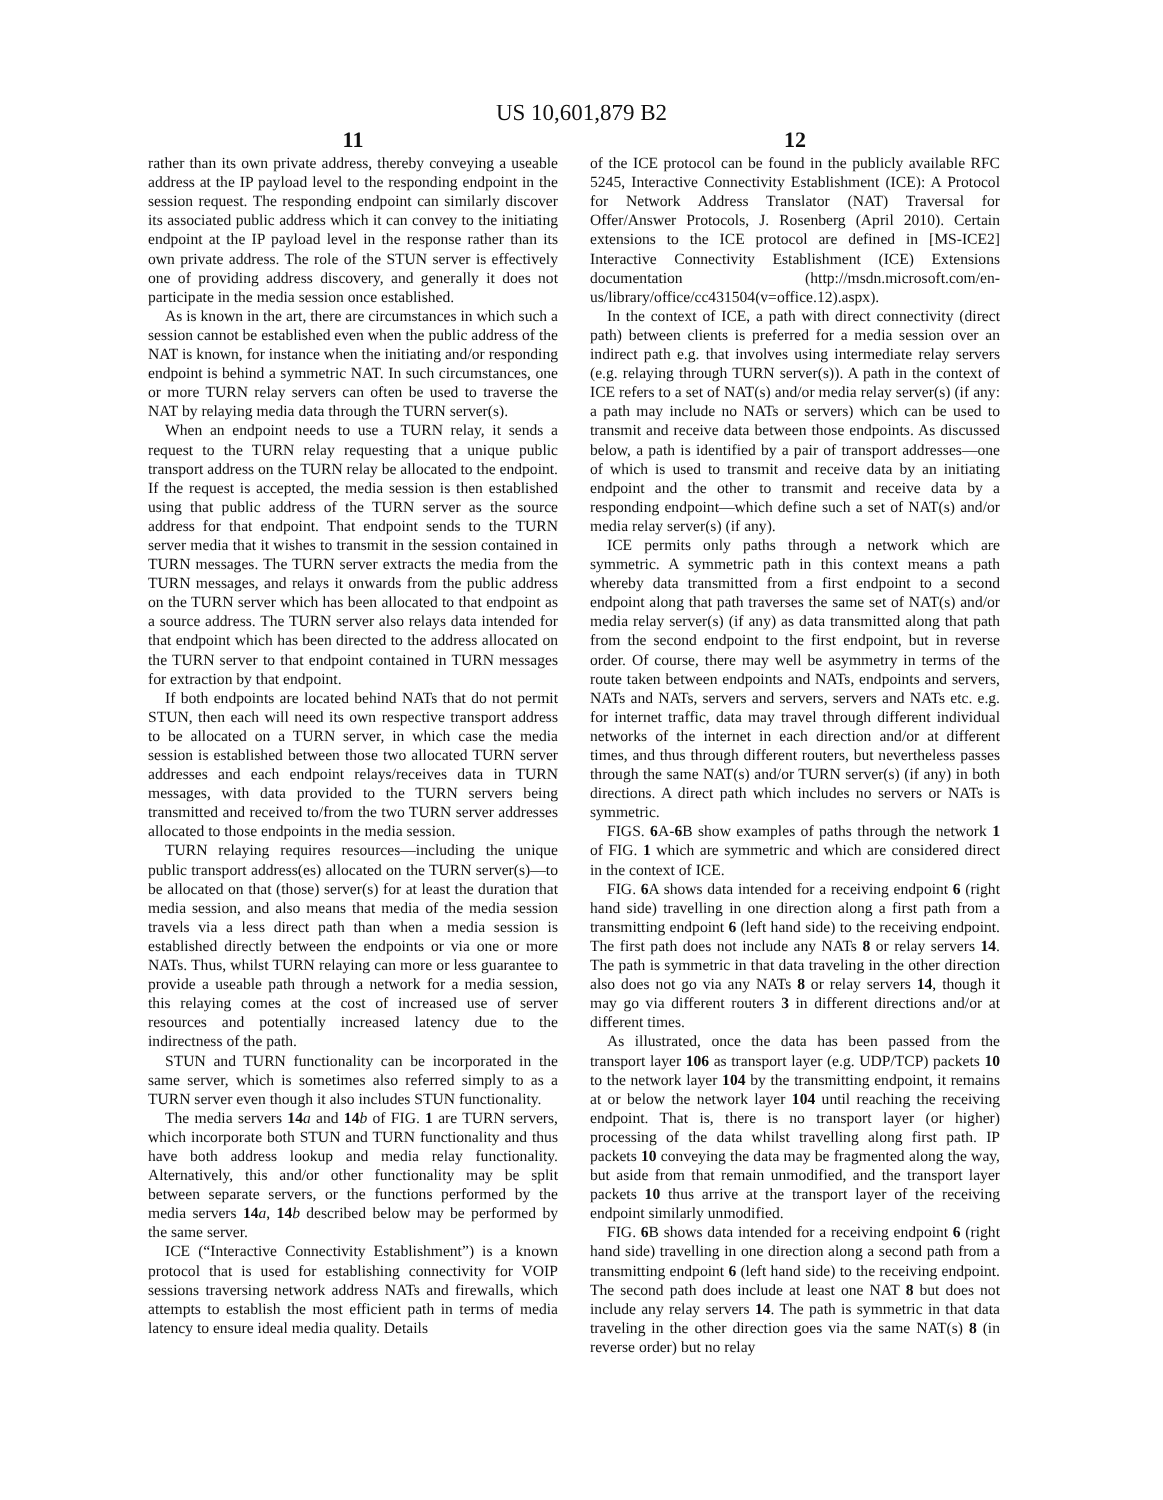US 10,601,879 B2
11
rather than its own private address, thereby conveying a useable address at the IP payload level to the responding endpoint in the session request. The responding endpoint can similarly discover its associated public address which it can convey to the initiating endpoint at the IP payload level in the response rather than its own private address. The role of the STUN server is effectively one of providing address discovery, and generally it does not participate in the media session once established.
As is known in the art, there are circumstances in which such a session cannot be established even when the public address of the NAT is known, for instance when the initiating and/or responding endpoint is behind a symmetric NAT. In such circumstances, one or more TURN relay servers can often be used to traverse the NAT by relaying media data through the TURN server(s).
When an endpoint needs to use a TURN relay, it sends a request to the TURN relay requesting that a unique public transport address on the TURN relay be allocated to the endpoint. If the request is accepted, the media session is then established using that public address of the TURN server as the source address for that endpoint. That endpoint sends to the TURN server media that it wishes to transmit in the session contained in TURN messages. The TURN server extracts the media from the TURN messages, and relays it onwards from the public address on the TURN server which has been allocated to that endpoint as a source address. The TURN server also relays data intended for that endpoint which has been directed to the address allocated on the TURN server to that endpoint contained in TURN messages for extraction by that endpoint.
If both endpoints are located behind NATs that do not permit STUN, then each will need its own respective transport address to be allocated on a TURN server, in which case the media session is established between those two allocated TURN server addresses and each endpoint relays/receives data in TURN messages, with data provided to the TURN servers being transmitted and received to/from the two TURN server addresses allocated to those endpoints in the media session.
TURN relaying requires resources—including the unique public transport address(es) allocated on the TURN server(s)—to be allocated on that (those) server(s) for at least the duration that media session, and also means that media of the media session travels via a less direct path than when a media session is established directly between the endpoints or via one or more NATs. Thus, whilst TURN relaying can more or less guarantee to provide a useable path through a network for a media session, this relaying comes at the cost of increased use of server resources and potentially increased latency due to the indirectness of the path.
STUN and TURN functionality can be incorporated in the same server, which is sometimes also referred simply to as a TURN server even though it also includes STUN functionality.
The media servers 14 a and 14 b of FIG. 1 are TURN servers, which incorporate both STUN and TURN functionality and thus have both address lookup and media relay functionality. Alternatively, this and/or other functionality may be split between separate servers, or the functions performed by the media servers 14 a, 14 b described below may be performed by the same server.
ICE (“Interactive Connectivity Establishment”) is a known protocol that is used for establishing connectivity for VOIP sessions traversing network address NATs and firewalls, which attempts to establish the most efficient path in terms of media latency to ensure ideal media quality. Details
12
of the ICE protocol can be found in the publicly available RFC 5245, Interactive Connectivity Establishment (ICE): A Protocol for Network Address Translator (NAT) Traversal for Offer/Answer Protocols, J. Rosenberg (April 2010). Certain extensions to the ICE protocol are defined in [MS-ICE2] Interactive Connectivity Establishment (ICE) Extensions documentation (http://msdn.microsoft.com/en-us/library/office/cc431504(v=office.12).aspx).
In the context of ICE, a path with direct connectivity (direct path) between clients is preferred for a media session over an indirect path e.g. that involves using intermediate relay servers (e.g. relaying through TURN server(s)). A path in the context of ICE refers to a set of NAT(s) and/or media relay server(s) (if any: a path may include no NATs or servers) which can be used to transmit and receive data between those endpoints. As discussed below, a path is identified by a pair of transport addresses—one of which is used to transmit and receive data by an initiating endpoint and the other to transmit and receive data by a responding endpoint—which define such a set of NAT(s) and/or media relay server(s) (if any).
ICE permits only paths through a network which are symmetric. A symmetric path in this context means a path whereby data transmitted from a first endpoint to a second endpoint along that path traverses the same set of NAT(s) and/or media relay server(s) (if any) as data transmitted along that path from the second endpoint to the first endpoint, but in reverse order. Of course, there may well be asymmetry in terms of the route taken between endpoints and NATs, endpoints and servers, NATs and NATs, servers and servers, servers and NATs etc. e.g. for internet traffic, data may travel through different individual networks of the internet in each direction and/or at different times, and thus through different routers, but nevertheless passes through the same NAT(s) and/or TURN server(s) (if any) in both directions. A direct path which includes no servers or NATs is symmetric.
FIGS. 6 A-6 B show examples of paths through the network 1 of FIG. 1 which are symmetric and which are considered direct in the context of ICE.
FIG. 6 A shows data intended for a receiving endpoint 6 (right hand side) travelling in one direction along a first path from a transmitting endpoint 6 (left hand side) to the receiving endpoint. The first path does not include any NATs 8 or relay servers 14. The path is symmetric in that data traveling in the other direction also does not go via any NATs 8 or relay servers 14, though it may go via different routers 3 in different directions and/or at different times.
As illustrated, once the data has been passed from the transport layer 106 as transport layer (e.g. UDP/TCP) packets 10 to the network layer 104 by the transmitting endpoint, it remains at or below the network layer 104 until reaching the receiving endpoint. That is, there is no transport layer (or higher) processing of the data whilst travelling along first path. IP packets 10 conveying the data may be fragmented along the way, but aside from that remain unmodified, and the transport layer packets 10 thus arrive at the transport layer of the receiving endpoint similarly unmodified.
FIG. 6 B shows data intended for a receiving endpoint 6 (right hand side) travelling in one direction along a second path from a transmitting endpoint 6 (left hand side) to the receiving endpoint. The second path does include at least one NAT 8 but does not include any relay servers 14. The path is symmetric in that data traveling in the other direction goes via the same NAT(s) 8 (in reverse order) but no relay